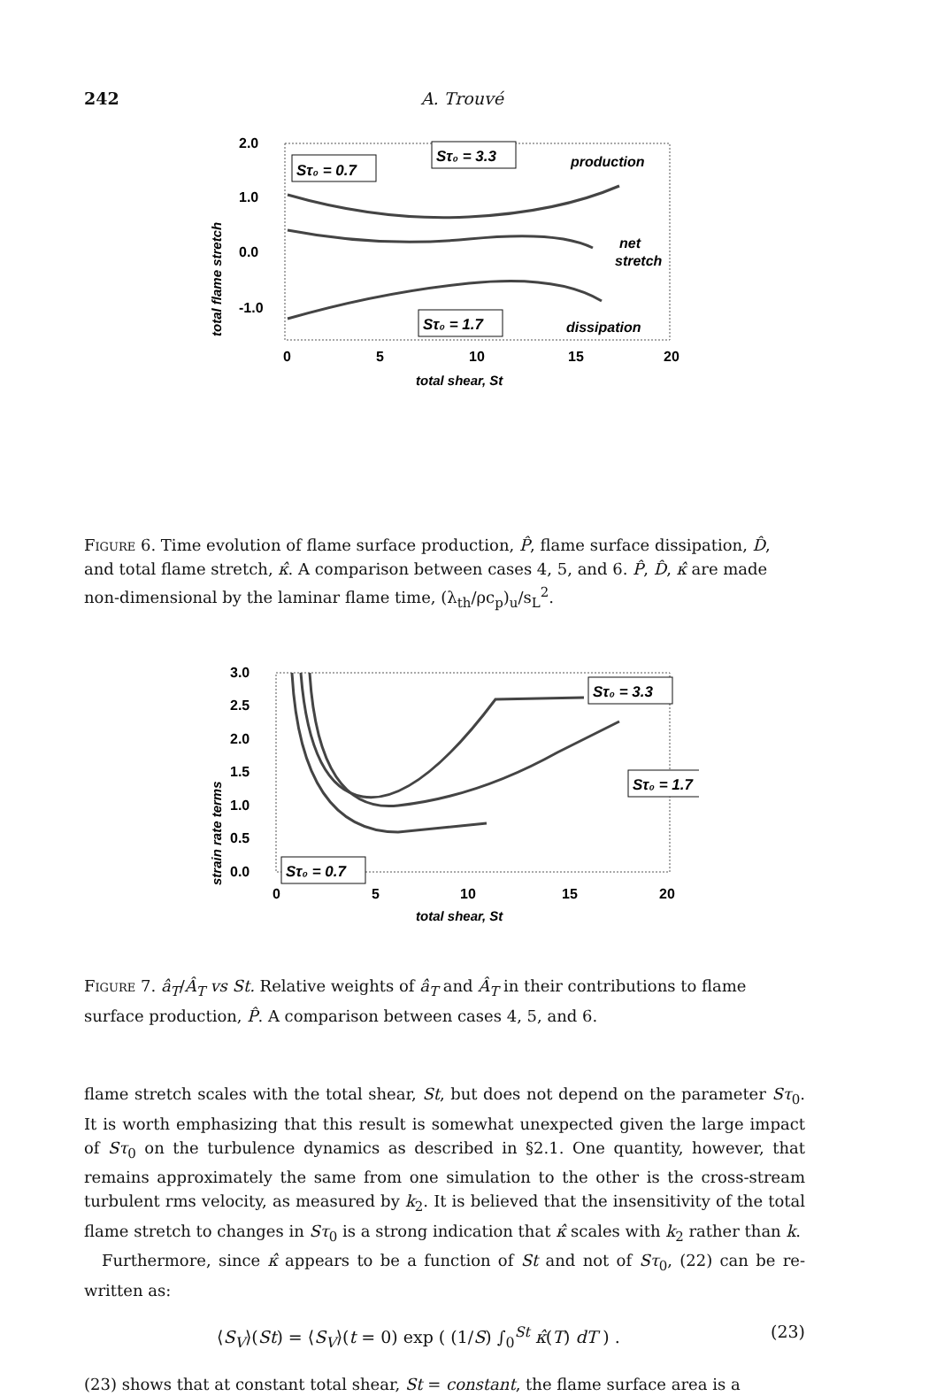242 A. Trouvé
total flame stretch
2.0
1.0
0.0
-1.0
Sτ₀ = 0.7
Sτ₀ = 3.3
Sτ₀ = 1.7
production
net
stretch
dissipation
0
5
10
15
20
total shear, St
Figure 6. Time evolution of flame surface production, P̂, flame surface dissipation, D̂, and total flame stretch, κ̂. A comparison between cases 4, 5, and 6. P̂, D̂, κ̂ are made non-dimensional by the laminar flame time, (λ<sub>th</sub>/ρc<sub>p</sub>)<sub>u</sub>/s<sub>L</sub><sup>2</sup>.
strain rate terms
3.0
2.5
2.0
1.5
1.0
0.5
0.0
Sτ₀ = 3.3
Sτ₀ = 1.7
Sτ₀ = 0.7
0
5
10
15
20
total shear, St
Figure 7. â<sub>T</sub>/Â<sub>T</sub> vs St. Relative weights of â<sub>T</sub> and Â<sub>T</sub> in their contributions to flame surface production, P̂. A comparison between cases 4, 5, and 6.
flame stretch scales with the total shear, St, but does not depend on the parameter Sτ<sub>0</sub>. It is worth emphasizing that this result is somewhat unexpected given the large impact of Sτ<sub>0</sub> on the turbulence dynamics as described in §2.1. One quantity, however, that remains approximately the same from one simulation to the other is the cross-stream turbulent rms velocity, as measured by k<sub>2</sub>. It is believed that the insensitivity of the total flame stretch to changes in Sτ<sub>0</sub> is a strong indication that κ̂ scales with k<sub>2</sub> rather than k.
Furthermore, since κ̂ appears to be a function of St and not of Sτ<sub>0</sub>, (22) can be re-written as:
⟨S<sub>V</sub>⟩(St) = ⟨S<sub>V</sub>⟩(t = 0) exp ( (1/S) ∫<sub>0</sub><sup>St</sup> κ̂(T) dT ) . (23)
(23) shows that at constant total shear, St = constant, the flame surface area is a